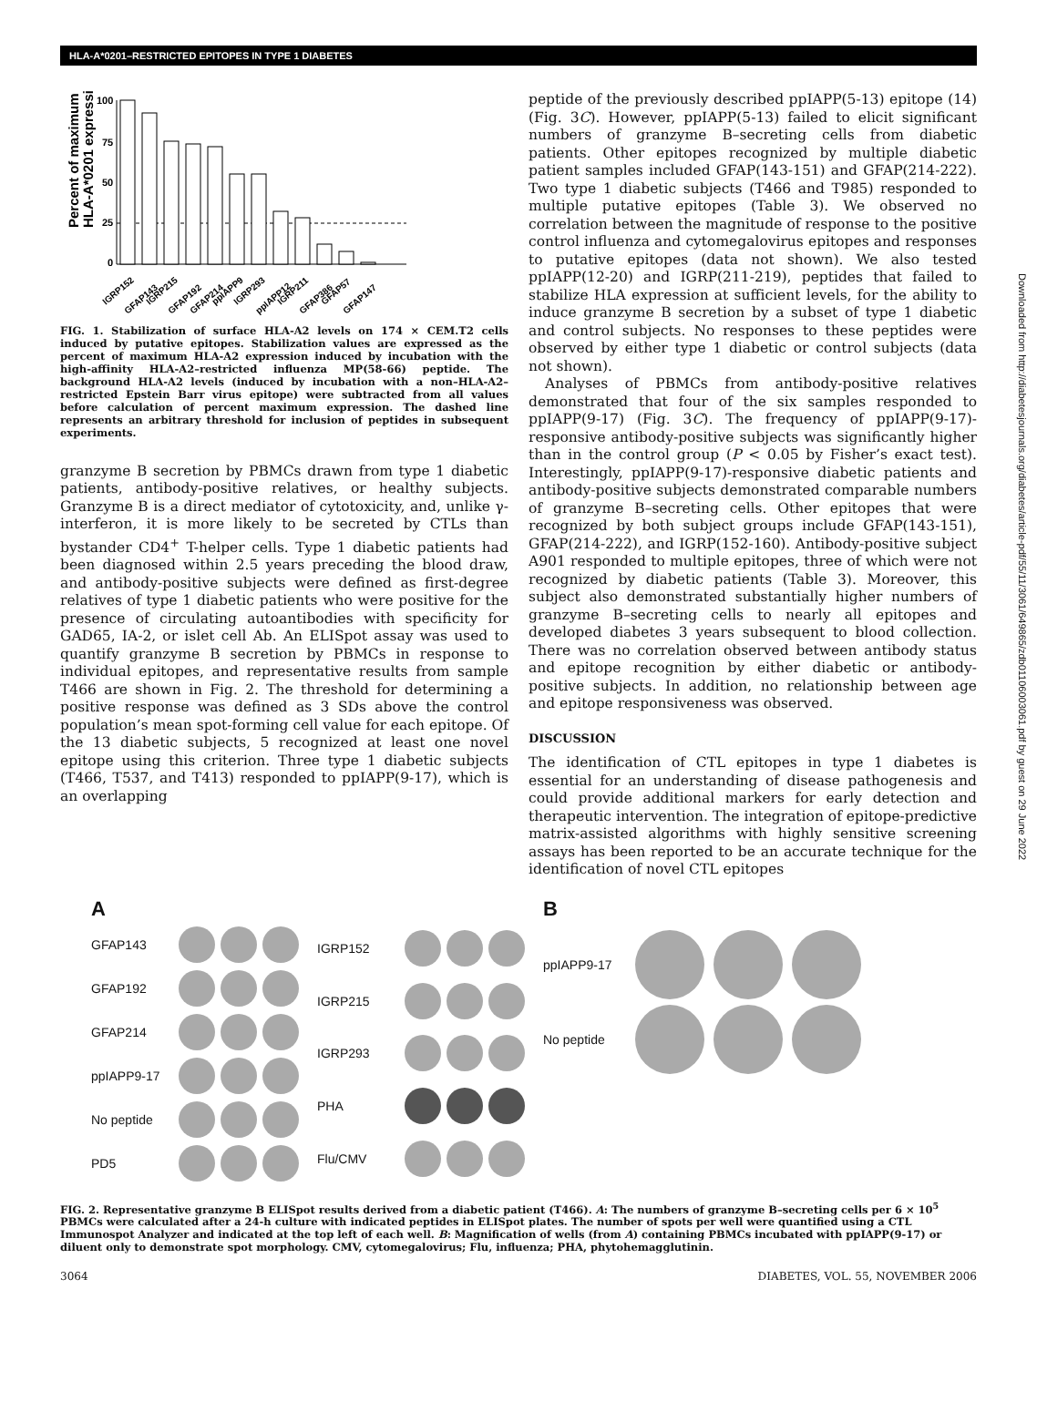HLA-A*0201–RESTRICTED EPITOPES IN TYPE 1 DIABETES
Percent of maximum
HLA-A*0201 expression
100
75
50
25
0
IGRP152
GFAP143
IGRP215
GFAP192
GFAP214
ppIAPP9
IGRP293
ppIAPP12
IGRP211
GFAP386
GFAP57
GFAP147
FIG. 1. Stabilization of surface HLA-A2 levels on 174 × CEM.T2 cells induced by putative epitopes. Stabilization values are expressed as the percent of maximum HLA-A2 expression induced by incubation with the high-affinity HLA-A2–restricted influenza MP(58-66) peptide. The background HLA-A2 levels (induced by incubation with a non–HLA-A2–restricted Epstein Barr virus epitope) were subtracted from all values before calculation of percent maximum expression. The dashed line represents an arbitrary threshold for inclusion of peptides in subsequent experiments.
granzyme B secretion by PBMCs drawn from type 1 diabetic patients, antibody-positive relatives, or healthy subjects. Granzyme B is a direct mediator of cytotoxicity, and, unlike γ-interferon, it is more likely to be secreted by CTLs than bystander CD4<sup>+</sup> T-helper cells. Type 1 diabetic patients had been diagnosed within 2.5 years preceding the blood draw, and antibody-positive subjects were defined as first-degree relatives of type 1 diabetic patients who were positive for the presence of circulating autoantibodies with specificity for GAD65, IA-2, or islet cell Ab. An ELISpot assay was used to quantify granzyme B secretion by PBMCs in response to individual epitopes, and representative results from sample T466 are shown in Fig. 2. The threshold for determining a positive response was defined as 3 SDs above the control population’s mean spot-forming cell value for each epitope. Of the 13 diabetic subjects, 5 recognized at least one novel epitope using this criterion. Three type 1 diabetic subjects (T466, T537, and T413) responded to ppIAPP(9-17), which is an overlapping
peptide of the previously described ppIAPP(5-13) epitope (14) (Fig. 3C). However, ppIAPP(5-13) failed to elicit significant numbers of granzyme B–secreting cells from diabetic patients. Other epitopes recognized by multiple diabetic patient samples included GFAP(143-151) and GFAP(214-222). Two type 1 diabetic subjects (T466 and T985) responded to multiple putative epitopes (Table 3). We observed no correlation between the magnitude of response to the positive control influenza and cytomegalovirus epitopes and responses to putative epitopes (data not shown). We also tested ppIAPP(12-20) and IGRP(211-219), peptides that failed to stabilize HLA expression at sufficient levels, for the ability to induce granzyme B secretion by a subset of type 1 diabetic and control subjects. No responses to these peptides were observed by either type 1 diabetic or control subjects (data not shown).
Analyses of PBMCs from antibody-positive relatives demonstrated that four of the six samples responded to ppIAPP(9-17) (Fig. 3C). The frequency of ppIAPP(9-17)-responsive antibody-positive subjects was significantly higher than in the control group (P < 0.05 by Fisher’s exact test). Interestingly, ppIAPP(9-17)-responsive diabetic patients and antibody-positive subjects demonstrated comparable numbers of granzyme B–secreting cells. Other epitopes that were recognized by both subject groups include GFAP(143-151), GFAP(214-222), and IGRP(152-160). Antibody-positive subject A901 responded to multiple epitopes, three of which were not recognized by diabetic patients (Table 3). Moreover, this subject also demonstrated substantially higher numbers of granzyme B–secreting cells to nearly all epitopes and developed diabetes 3 years subsequent to blood collection. There was no correlation observed between antibody status and epitope recognition by either diabetic or antibody-positive subjects. In addition, no relationship between age and epitope responsiveness was observed.
DISCUSSION
The identification of CTL epitopes in type 1 diabetes is essential for an understanding of disease pathogenesis and could provide additional markers for early detection and therapeutic intervention. The integration of epitope-predictive matrix-assisted algorithms with highly sensitive screening assays has been reported to be an accurate technique for the identification of novel CTL epitopes
A
GFAP143
GFAP192
GFAP214
ppIAPP9-17
No peptide
PD5
IGRP152
IGRP215
IGRP293
PHA
Flu/CMV
B
ppIAPP9-17
No peptide
FIG. 2. Representative granzyme B ELISpot results derived from a diabetic patient (T466). A: The numbers of granzyme B–secreting cells per 6 × 10<sup>5</sup> PBMCs were calculated after a 24-h culture with indicated peptides in ELISpot plates. The number of spots per well were quantified using a CTL Immunospot Analyzer and indicated at the top left of each well. B: Magnification of wells (from A) containing PBMCs incubated with ppIAPP(9-17) or diluent only to demonstrate spot morphology. CMV, cytomegalovirus; Flu, influenza; PHA, phytohemagglutinin.
3064 DIABETES, VOL. 55, NOVEMBER 2006
Downloaded from http://diabetesjournals.org/diabetes/article-pdf/55/11/3061/649865/zdb01106003061.pdf by guest on 29 June 2022